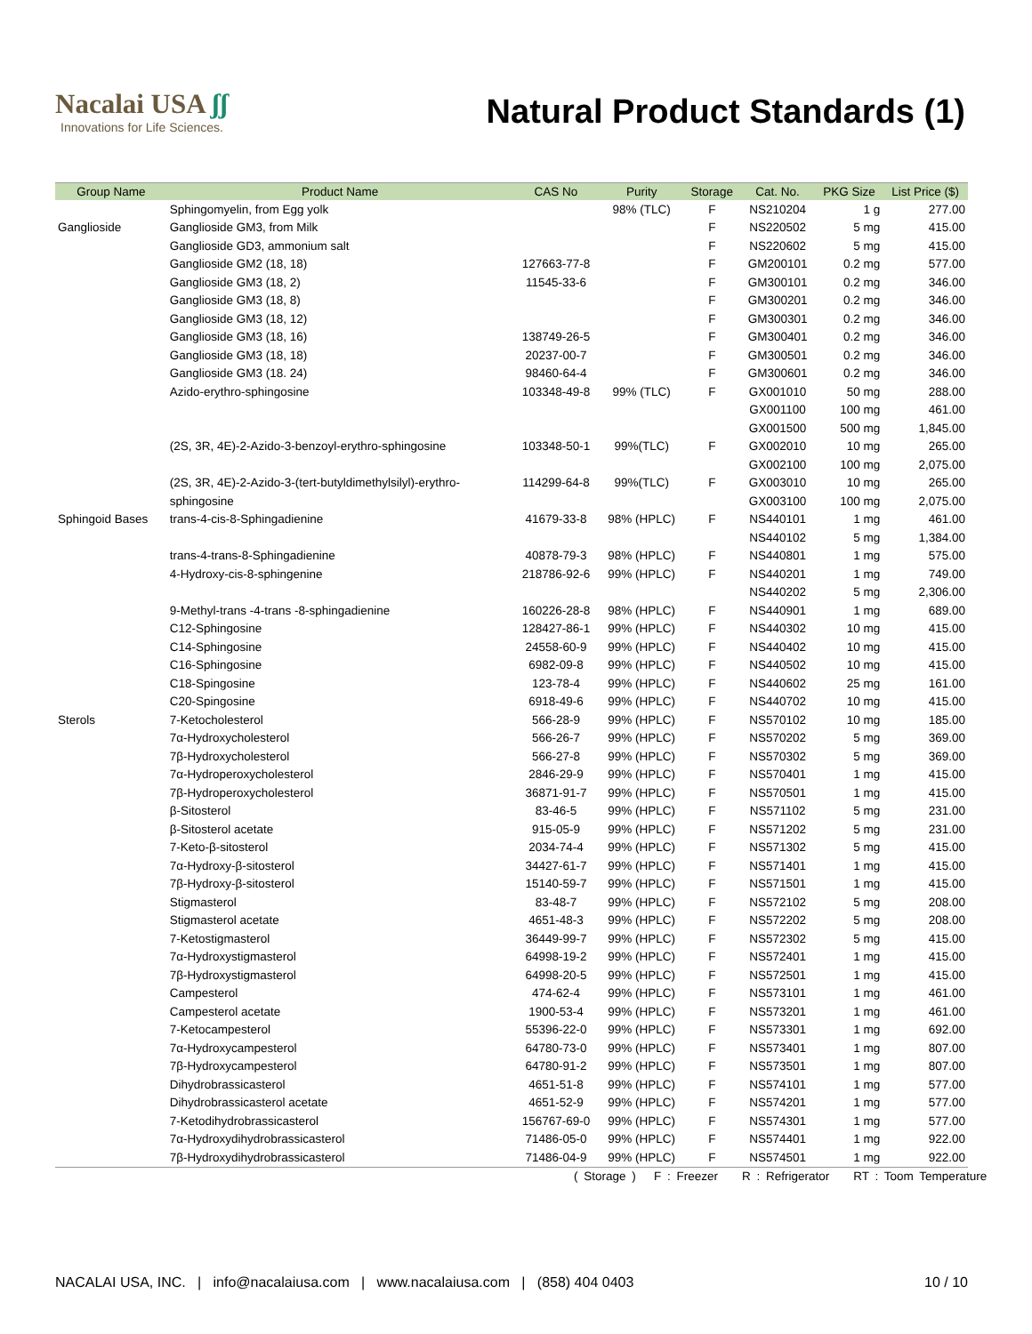Nacalai USA ʃʃ
Innovations for Life Sciences.
Natural Product Standards (1)
| Group Name | Product Name | CAS No | Purity | Storage | Cat. No. | PKG Size | List Price ($) |
| --- | --- | --- | --- | --- | --- | --- | --- |
| | Sphingomyelin, from Egg yolk | | 98% (TLC) | F | NS210204 | 1 g | 277.00 |
| Ganglioside | Ganglioside GM3, from Milk | | | F | NS220502 | 5 mg | 415.00 |
| | Ganglioside GD3, ammonium salt | | | F | NS220602 | 5 mg | 415.00 |
| | Ganglioside GM2 (18, 18) | 127663-77-8 | | F | GM200101 | 0.2 mg | 577.00 |
| | Ganglioside GM3 (18, 2) | 11545-33-6 | | F | GM300101 | 0.2 mg | 346.00 |
| | Ganglioside GM3 (18, 8) | | | F | GM300201 | 0.2 mg | 346.00 |
| | Ganglioside GM3 (18, 12) | | | F | GM300301 | 0.2 mg | 346.00 |
| | Ganglioside GM3 (18, 16) | 138749-26-5 | | F | GM300401 | 0.2 mg | 346.00 |
| | Ganglioside GM3 (18, 18) | 20237-00-7 | | F | GM300501 | 0.2 mg | 346.00 |
| | Ganglioside GM3 (18. 24) | 98460-64-4 | | F | GM300601 | 0.2 mg | 346.00 |
| | Azido-erythro-sphingosine | 103348-49-8 | 99% (TLC) | F | GX001010 | 50 mg | 288.00 |
| | | | | | GX001100 | 100 mg | 461.00 |
| | | | | | GX001500 | 500 mg | 1,845.00 |
| | (2S, 3R, 4E)-2-Azido-3-benzoyl-erythro-sphingosine | 103348-50-1 | 99%(TLC) | F | GX002010 | 10 mg | 265.00 |
| | | | | | GX002100 | 100 mg | 2,075.00 |
| | (2S, 3R, 4E)-2-Azido-3-(tert-butyldimethylsilyl)-erythro- | 114299-64-8 | 99%(TLC) | F | GX003010 | 10 mg | 265.00 |
| | sphingosine | | | | GX003100 | 100 mg | 2,075.00 |
| Sphingoid Bases | trans-4-cis-8-Sphingadienine | 41679-33-8 | 98% (HPLC) | F | NS440101 | 1 mg | 461.00 |
| | | | | | NS440102 | 5 mg | 1,384.00 |
| | trans-4-trans-8-Sphingadienine | 40878-79-3 | 98% (HPLC) | F | NS440801 | 1 mg | 575.00 |
| | 4-Hydroxy-cis-8-sphingenine | 218786-92-6 | 99% (HPLC) | F | NS440201 | 1 mg | 749.00 |
| | | | | | NS440202 | 5 mg | 2,306.00 |
| | 9-Methyl-trans -4-trans -8-sphingadienine | 160226-28-8 | 98% (HPLC) | F | NS440901 | 1 mg | 689.00 |
| | C12-Sphingosine | 128427-86-1 | 99% (HPLC) | F | NS440302 | 10 mg | 415.00 |
| | C14-Sphingosine | 24558-60-9 | 99% (HPLC) | F | NS440402 | 10 mg | 415.00 |
| | C16-Sphingosine | 6982-09-8 | 99% (HPLC) | F | NS440502 | 10 mg | 415.00 |
| | C18-Spingosine | 123-78-4 | 99% (HPLC) | F | NS440602 | 25 mg | 161.00 |
| | C20-Spingosine | 6918-49-6 | 99% (HPLC) | F | NS440702 | 10 mg | 415.00 |
| Sterols | 7-Ketocholesterol | 566-28-9 | 99% (HPLC) | F | NS570102 | 10 mg | 185.00 |
| | 7α-Hydroxycholesterol | 566-26-7 | 99% (HPLC) | F | NS570202 | 5 mg | 369.00 |
| | 7β-Hydroxycholesterol | 566-27-8 | 99% (HPLC) | F | NS570302 | 5 mg | 369.00 |
| | 7α-Hydroperoxycholesterol | 2846-29-9 | 99% (HPLC) | F | NS570401 | 1 mg | 415.00 |
| | 7β-Hydroperoxycholesterol | 36871-91-7 | 99% (HPLC) | F | NS570501 | 1 mg | 415.00 |
| | β-Sitosterol | 83-46-5 | 99% (HPLC) | F | NS571102 | 5 mg | 231.00 |
| | β-Sitosterol acetate | 915-05-9 | 99% (HPLC) | F | NS571202 | 5 mg | 231.00 |
| | 7-Keto-β-sitosterol | 2034-74-4 | 99% (HPLC) | F | NS571302 | 5 mg | 415.00 |
| | 7α-Hydroxy-β-sitosterol | 34427-61-7 | 99% (HPLC) | F | NS571401 | 1 mg | 415.00 |
| | 7β-Hydroxy-β-sitosterol | 15140-59-7 | 99% (HPLC) | F | NS571501 | 1 mg | 415.00 |
| | Stigmasterol | 83-48-7 | 99% (HPLC) | F | NS572102 | 5 mg | 208.00 |
| | Stigmasterol acetate | 4651-48-3 | 99% (HPLC) | F | NS572202 | 5 mg | 208.00 |
| | 7-Ketostigmasterol | 36449-99-7 | 99% (HPLC) | F | NS572302 | 5 mg | 415.00 |
| | 7α-Hydroxystigmasterol | 64998-19-2 | 99% (HPLC) | F | NS572401 | 1 mg | 415.00 |
| | 7β-Hydroxystigmasterol | 64998-20-5 | 99% (HPLC) | F | NS572501 | 1 mg | 415.00 |
| | Campesterol | 474-62-4 | 99% (HPLC) | F | NS573101 | 1 mg | 461.00 |
| | Campesterol acetate | 1900-53-4 | 99% (HPLC) | F | NS573201 | 1 mg | 461.00 |
| | 7-Ketocampesterol | 55396-22-0 | 99% (HPLC) | F | NS573301 | 1 mg | 692.00 |
| | 7α-Hydroxycampesterol | 64780-73-0 | 99% (HPLC) | F | NS573401 | 1 mg | 807.00 |
| | 7β-Hydroxycampesterol | 64780-91-2 | 99% (HPLC) | F | NS573501 | 1 mg | 807.00 |
| | Dihydrobrassicasterol | 4651-51-8 | 99% (HPLC) | F | NS574101 | 1 mg | 577.00 |
| | Dihydrobrassicasterol acetate | 4651-52-9 | 99% (HPLC) | F | NS574201 | 1 mg | 577.00 |
| | 7-Ketodihydrobrassicasterol | 156767-69-0 | 99% (HPLC) | F | NS574301 | 1 mg | 577.00 |
| | 7α-Hydroxydihydrobrassicasterol | 71486-05-0 | 99% (HPLC) | F | NS574401 | 1 mg | 922.00 |
| | 7β-Hydroxydihydrobrassicasterol | 71486-04-9 | 99% (HPLC) | F | NS574501 | 1 mg | 922.00 |
( Storage ) F : Freezer R : Refrigerator RT : Toom Temperature
NACALAI USA, INC. | info@nacalaiusa.com | www.nacalaiusa.com | (858) 404 0403 10 / 10